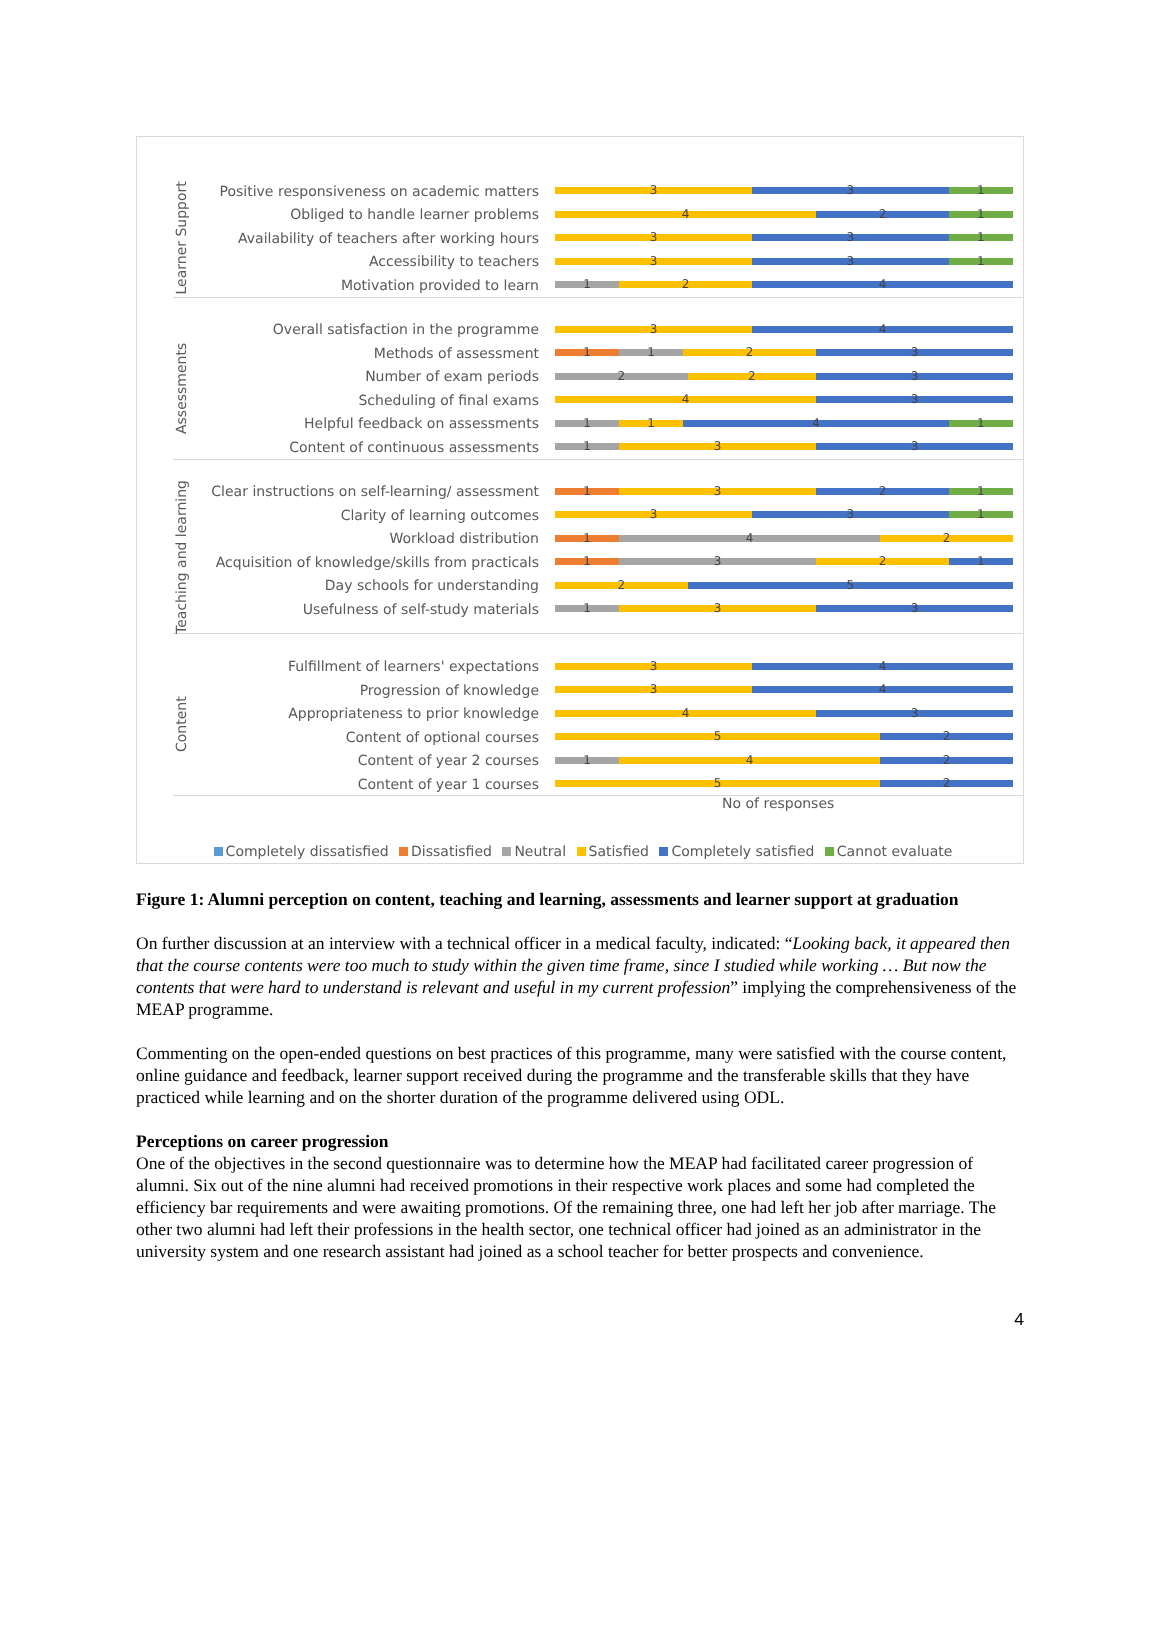Learner Support
Positive responsiveness on academic matters
3 3 1
Obliged to handle learner problems
4 2 1
Availability of teachers after working hours
3 3 1
Accessibility to teachers
3 3 1
Motivation provided to learn
1 2 4
Assessments
Overall satisfaction in the programme
3 4
Methods of assessment
1 1 2 3
Number of exam periods
2 2 3
Scheduling of final exams
4 3
Helpful feedback on assessments
1 1 4 1
Content of continuous assessments
1 3 3
Teaching and learning
Clear instructions on self-learning/ assessment
1 3 2 1
Clarity of learning outcomes
3 3 1
Workload distribution
1 4 2
Acquisition of knowledge/skills from practicals
1 3 2 1
Day schools for understanding
2 5
Usefulness of self-study materials
1 3 3
Content
Fulfillment of learners' expectations
3 4
Progression of knowledge
3 4
Appropriateness to prior knowledge
4 3
Content of optional courses
5 2
Content of year 2 courses
1 4 2
Content of year 1 courses
5 2
No of responses
Completely dissatisfied Dissatisfied Neutral Satisfied Completely satisfied Cannot evaluate
Figure 1: Alumni perception on content, teaching and learning, assessments and learner support at graduation
On further discussion at an interview with a technical officer in a medical faculty, indicated: “Looking back, it appeared then that the course contents were too much to study within the given time frame, since I studied while working … But now the contents that were hard to understand is relevant and useful in my current profession” implying the comprehensiveness of the MEAP programme.
Commenting on the open-ended questions on best practices of this programme, many were satisfied with the course content, online guidance and feedback, learner support received during the programme and the transferable skills that they have practiced while learning and on the shorter duration of the programme delivered using ODL.
Perceptions on career progression
One of the objectives in the second questionnaire was to determine how the MEAP had facilitated career progression of alumni. Six out of the nine alumni had received promotions in their respective work places and some had completed the efficiency bar requirements and were awaiting promotions. Of the remaining three, one had left her job after marriage. The other two alumni had left their professions in the health sector, one technical officer had joined as an administrator in the university system and one research assistant had joined as a school teacher for better prospects and convenience.
4